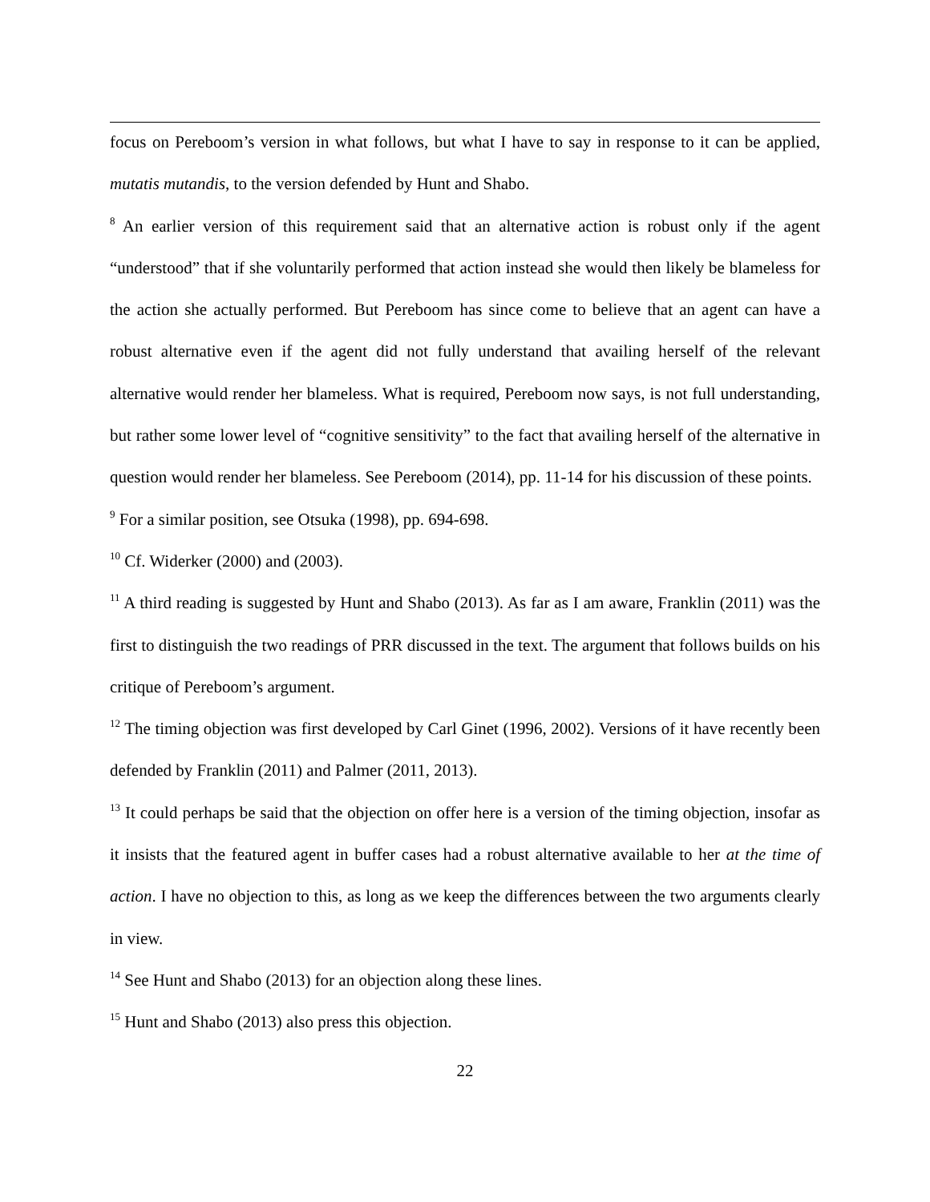focus on Pereboom’s version in what follows, but what I have to say in response to it can be applied, mutatis mutandis, to the version defended by Hunt and Shabo.
<sup>8</sup> An earlier version of this requirement said that an alternative action is robust only if the agent “understood” that if she voluntarily performed that action instead she would then likely be blameless for the action she actually performed. But Pereboom has since come to believe that an agent can have a robust alternative even if the agent did not fully understand that availing herself of the relevant alternative would render her blameless. What is required, Pereboom now says, is not full understanding, but rather some lower level of “cognitive sensitivity” to the fact that availing herself of the alternative in question would render her blameless. See Pereboom (2014), pp. 11-14 for his discussion of these points.
<sup>9</sup> For a similar position, see Otsuka (1998), pp. 694-698.
<sup>10</sup> Cf. Widerker (2000) and (2003).
<sup>11</sup> A third reading is suggested by Hunt and Shabo (2013). As far as I am aware, Franklin (2011) was the first to distinguish the two readings of PRR discussed in the text. The argument that follows builds on his critique of Pereboom’s argument.
<sup>12</sup> The timing objection was first developed by Carl Ginet (1996, 2002). Versions of it have recently been defended by Franklin (2011) and Palmer (2011, 2013).
<sup>13</sup> It could perhaps be said that the objection on offer here is a version of the timing objection, insofar as it insists that the featured agent in buffer cases had a robust alternative available to her at the time of action. I have no objection to this, as long as we keep the differences between the two arguments clearly in view.
<sup>14</sup> See Hunt and Shabo (2013) for an objection along these lines.
<sup>15</sup> Hunt and Shabo (2013) also press this objection.
22